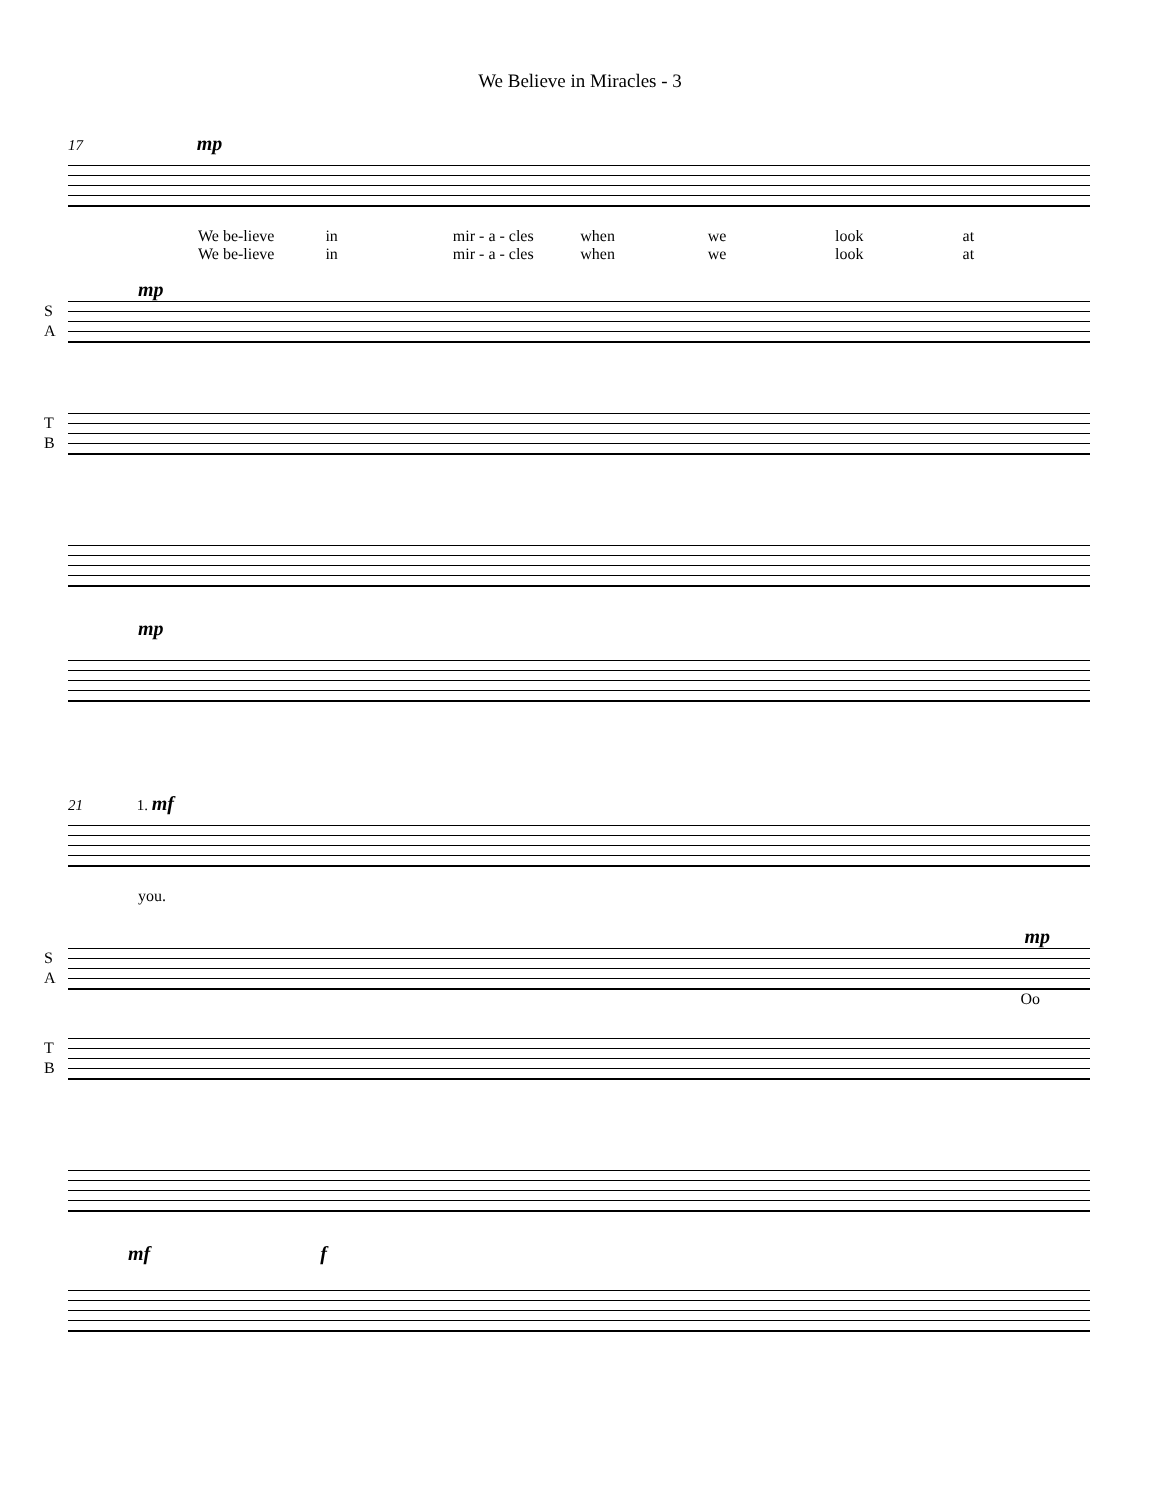We Believe in Miracles - 3
17 mp
We be-lieve in mir - a - cles when we look at
We be-lieve in mir - a - cles when we look at
mp
S
A
T
B
mp
21 1. mf
you.
mp
S
A
Oo
T
B
mf f